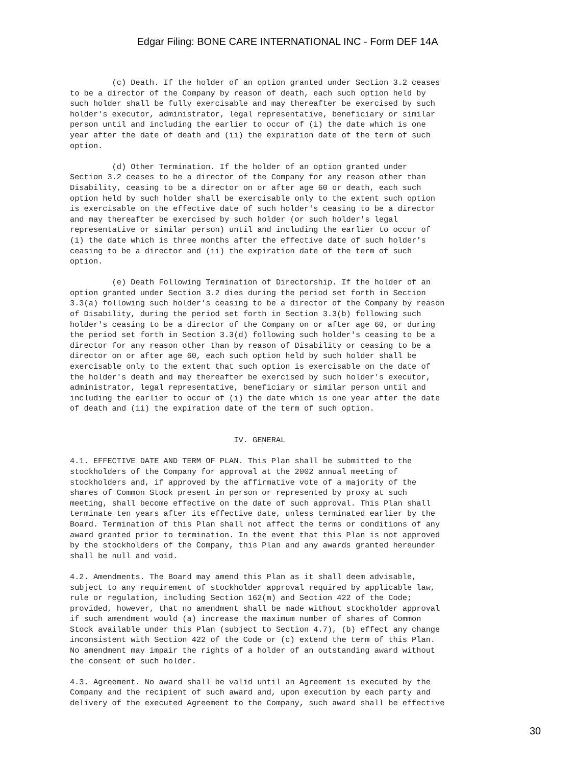Edgar Filing: BONE CARE INTERNATIONAL INC - Form DEF 14A
         (c) Death. If the holder of an option granted under Section 3.2 ceases
to be a director of the Company by reason of death, each such option held by
such holder shall be fully exercisable and may thereafter be exercised by such
holder's executor, administrator, legal representative, beneficiary or similar
person until and including the earlier to occur of (i) the date which is one
year after the date of death and (ii) the expiration date of the term of such
option.
         (d) Other Termination. If the holder of an option granted under
Section 3.2 ceases to be a director of the Company for any reason other than
Disability, ceasing to be a director on or after age 60 or death, each such
option held by such holder shall be exercisable only to the extent such option
is exercisable on the effective date of such holder's ceasing to be a director
and may thereafter be exercised by such holder (or such holder's legal
representative or similar person) until and including the earlier to occur of
(i) the date which is three months after the effective date of such holder's
ceasing to be a director and (ii) the expiration date of the term of such
option.
         (e) Death Following Termination of Directorship. If the holder of an
option granted under Section 3.2 dies during the period set forth in Section
3.3(a) following such holder's ceasing to be a director of the Company by reason
of Disability, during the period set forth in Section 3.3(b) following such
holder's ceasing to be a director of the Company on or after age 60, or during
the period set forth in Section 3.3(d) following such holder's ceasing to be a
director for any reason other than by reason of Disability or ceasing to be a
director on or after age 60, each such option held by such holder shall be
exercisable only to the extent that such option is exercisable on the date of
the holder's death and may thereafter be exercised by such holder's executor,
administrator, legal representative, beneficiary or similar person until and
including the earlier to occur of (i) the date which is one year after the date
of death and (ii) the expiration date of the term of such option.
                                   IV. GENERAL
4.1. EFFECTIVE DATE AND TERM OF PLAN. This Plan shall be submitted to the
stockholders of the Company for approval at the 2002 annual meeting of
stockholders and, if approved by the affirmative vote of a majority of the
shares of Common Stock present in person or represented by proxy at such
meeting, shall become effective on the date of such approval. This Plan shall
terminate ten years after its effective date, unless terminated earlier by the
Board. Termination of this Plan shall not affect the terms or conditions of any
award granted prior to termination. In the event that this Plan is not approved
by the stockholders of the Company, this Plan and any awards granted hereunder
shall be null and void.
4.2. Amendments. The Board may amend this Plan as it shall deem advisable,
subject to any requirement of stockholder approval required by applicable law,
rule or regulation, including Section 162(m) and Section 422 of the Code;
provided, however, that no amendment shall be made without stockholder approval
if such amendment would (a) increase the maximum number of shares of Common
Stock available under this Plan (subject to Section 4.7), (b) effect any change
inconsistent with Section 422 of the Code or (c) extend the term of this Plan.
No amendment may impair the rights of a holder of an outstanding award without
the consent of such holder.
4.3. Agreement. No award shall be valid until an Agreement is executed by the
Company and the recipient of such award and, upon execution by each party and
delivery of the executed Agreement to the Company, such award shall be effective
30